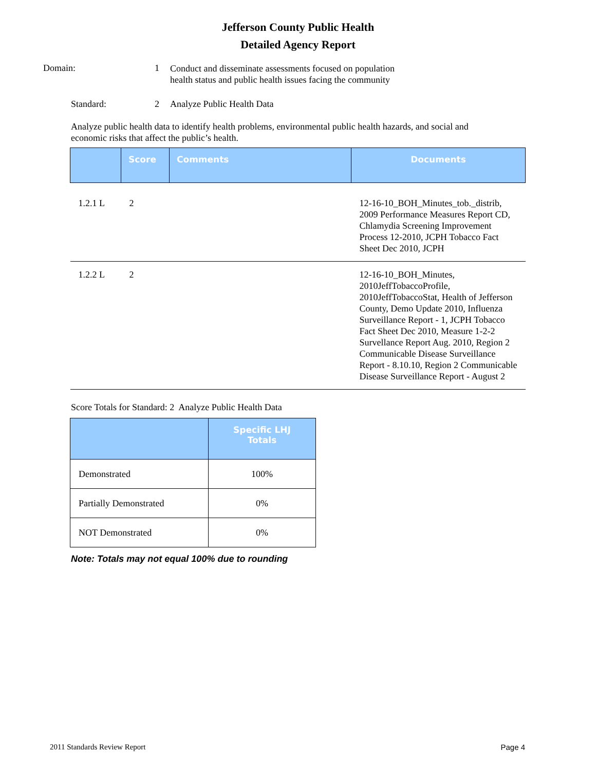Jefferson County Public Health
Detailed Agency Report
Domain: 1
Conduct and disseminate assessments focused on population health status and public health issues facing the community
Standard: 2 Analyze Public Health Data
Analyze public health data to identify health problems, environmental public health hazards, and social and economic risks that affect the public’s health.
| | Score | Comments | Documents |
| --- | --- | --- | --- |
| 1.2.1 L | 2 | | 12-16-10_BOH_Minutes_tob._distrib, 2009 Performance Measures Report CD, Chlamydia Screening Improvement Process 12-2010, JCPH Tobacco Fact Sheet Dec 2010, JCPH |
| 1.2.2 L | 2 | | 12-16-10_BOH_Minutes, 2010JeffTobaccoProfile, 2010JeffTobaccoStat, Health of Jefferson County, Demo Update 2010, Influenza Surveillance Report - 1, JCPH Tobacco Fact Sheet Dec 2010, Measure 1-2-2 Survellance Report Aug. 2010, Region 2 Communicable Disease Surveillance Report - 8.10.10, Region 2 Communicable Disease Surveillance Report - August 2 |
Score Totals for Standard: 2 Analyze Public Health Data
| | Specific LHJ Totals |
| --- | --- |
| Demonstrated | 100% |
| Partially Demonstrated | 0% |
| NOT Demonstrated | 0% |
Note: Totals may not equal 100% due to rounding
2011 Standards Review Report Page 4